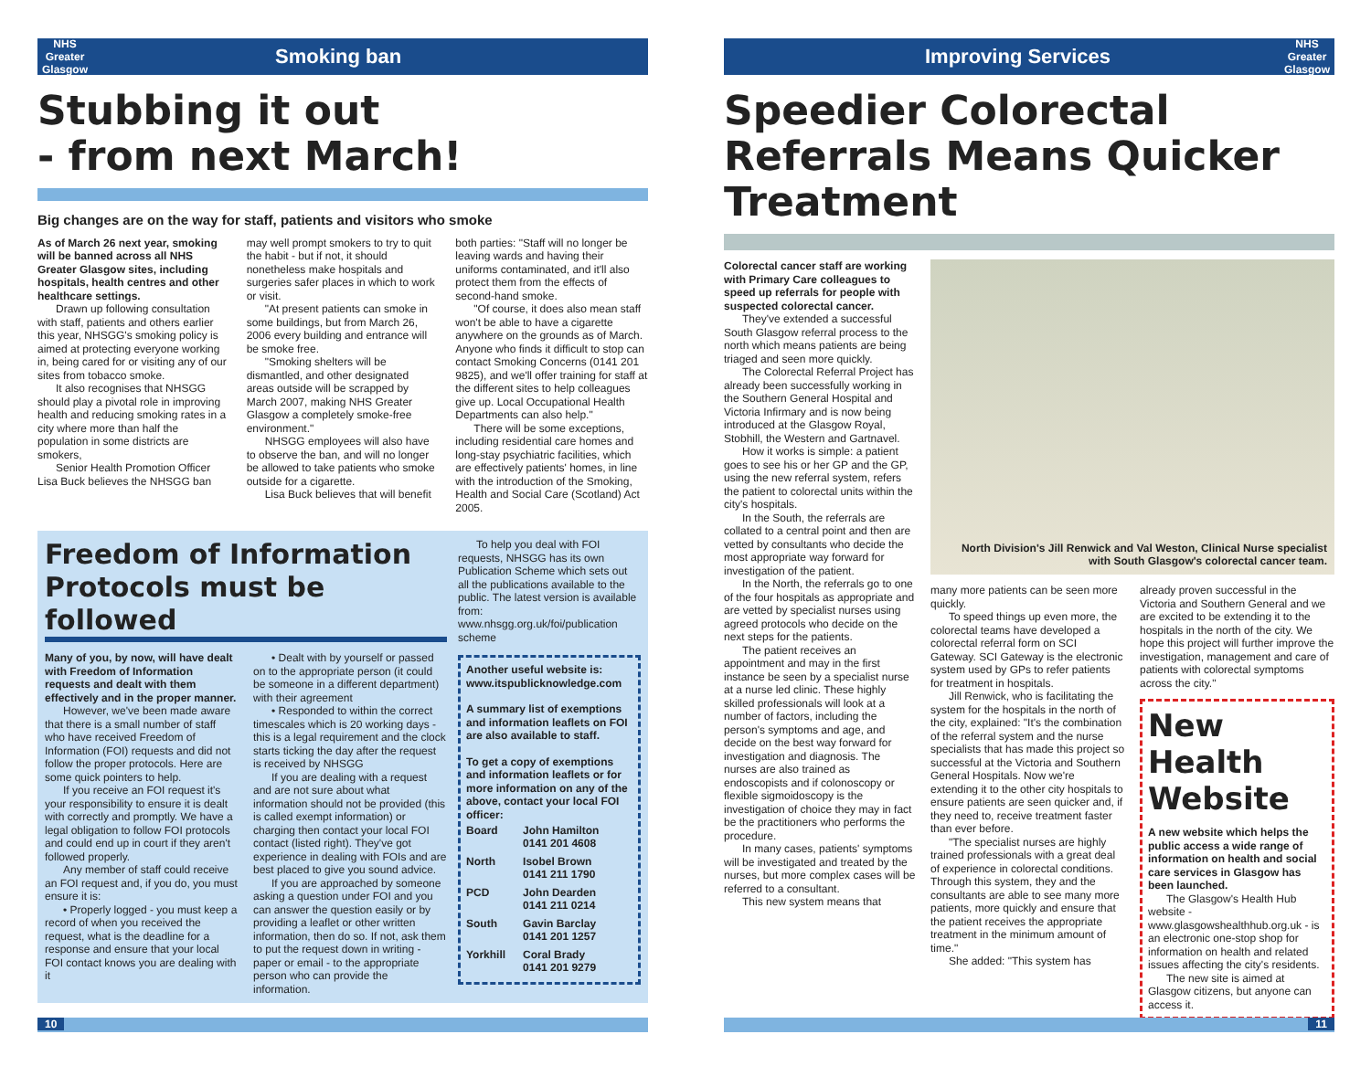NHS Greater Glasgow Smoking ban
Stubbing it out
- from next March!
Big changes are on the way for staff, patients and visitors who smoke
As of March 26 next year, smoking will be banned across all NHS Greater Glasgow sites, including hospitals, health centres and other healthcare settings.
Drawn up following consultation with staff, patients and others earlier this year, NHSGG's smoking policy is aimed at protecting everyone working in, being cared for or visiting any of our sites from tobacco smoke.
It also recognises that NHSGG should play a pivotal role in improving health and reducing smoking rates in a city where more than half the population in some districts are smokers,
Senior Health Promotion Officer Lisa Buck believes the NHSGG ban
may well prompt smokers to try to quit the habit - but if not, it should nonetheless make hospitals and surgeries safer places in which to work or visit.
"At present patients can smoke in some buildings, but from March 26, 2006 every building and entrance will be smoke free.
"Smoking shelters will be dismantled, and other designated areas outside will be scrapped by March 2007, making NHS Greater Glasgow a completely smoke-free environment."
NHSGG employees will also have to observe the ban, and will no longer be allowed to take patients who smoke outside for a cigarette.
Lisa Buck believes that will benefit
both parties: "Staff will no longer be leaving wards and having their uniforms contaminated, and it'll also protect them from the effects of second-hand smoke.
"Of course, it does also mean staff won't be able to have a cigarette anywhere on the grounds as of March. Anyone who finds it difficult to stop can contact Smoking Concerns (0141 201 9825), and we'll offer training for staff at the different sites to help colleagues give up. Local Occupational Health Departments can also help."
There will be some exceptions, including residential care homes and long-stay psychiatric facilities, which are effectively patients' homes, in line with the introduction of the Smoking, Health and Social Care (Scotland) Act 2005.
Freedom of Information Protocols must be followed
Many of you, by now, will have dealt with Freedom of Information requests and dealt with them effectively and in the proper manner.
However, we've been made aware that there is a small number of staff who have received Freedom of Information (FOI) requests and did not follow the proper protocols. Here are some quick pointers to help.
If you receive an FOI request it's your responsibility to ensure it is dealt with correctly and promptly. We have a legal obligation to follow FOI protocols and could end up in court if they aren't followed properly.
Any member of staff could receive an FOI request and, if you do, you must ensure it is:
• Properly logged - you must keep a record of when you received the request, what is the deadline for a response and ensure that your local FOI contact knows you are dealing with it
• Dealt with by yourself or passed on to the appropriate person (it could be someone in a different department) with their agreement
• Responded to within the correct timescales which is 20 working days - this is a legal requirement and the clock starts ticking the day after the request is received by NHSGG
If you are dealing with a request and are not sure about what information should not be provided (this is called exempt information) or charging then contact your local FOI contact (listed right). They've got experience in dealing with FOIs and are best placed to give you sound advice.
If you are approached by someone asking a question under FOI and you can answer the question easily or by providing a leaflet or other written information, then do so. If not, ask them to put the request down in writing - paper or email - to the appropriate person who can provide the information.
To help you deal with FOI requests, NHSGG has its own Publication Scheme which sets out all the publications available to the public. The latest version is available from: www.nhsgg.org.uk/foi/publication scheme
Another useful website is: www.itspublicknowledge.com
A summary list of exemptions and information leaflets on FOI are also available to staff.
To get a copy of exemptions and information leaflets or for more information on any of the above, contact your local FOI officer:
| Board | John Hamilton 0141 201 4608 |
| North | Isobel Brown 0141 211 1790 |
| PCD | John Dearden 0141 211 0214 |
| South | Gavin Barclay 0141 201 1257 |
| Yorkhill | Coral Brady 0141 201 9279 |
10
Improving Services NHS Greater Glasgow
Speedier Colorectal Referrals Means Quicker Treatment
Colorectal cancer staff are working with Primary Care colleagues to speed up referrals for people with suspected colorectal cancer.
They've extended a successful South Glasgow referral process to the north which means patients are being triaged and seen more quickly.
The Colorectal Referral Project has already been successfully working in the Southern General Hospital and Victoria Infirmary and is now being introduced at the Glasgow Royal, Stobhill, the Western and Gartnavel.
How it works is simple: a patient goes to see his or her GP and the GP, using the new referral system, refers the patient to colorectal units within the city's hospitals.
In the South, the referrals are collated to a central point and then are vetted by consultants who decide the most appropriate way forward for investigation of the patient.
In the North, the referrals go to one of the four hospitals as appropriate and are vetted by specialist nurses using agreed protocols who decide on the next steps for the patients.
The patient receives an appointment and may in the first instance be seen by a specialist nurse at a nurse led clinic. These highly skilled professionals will look at a number of factors, including the person's symptoms and age, and decide on the best way forward for investigation and diagnosis. The nurses are also trained as endoscopists and if colonoscopy or flexible sigmoidoscopy is the investigation of choice they may in fact be the practitioners who performs the procedure.
In many cases, patients' symptoms will be investigated and treated by the nurses, but more complex cases will be referred to a consultant.
This new system means that
North Division's Jill Renwick and Val Weston, Clinical Nurse specialist with South Glasgow's colorectal cancer team.
many more patients can be seen more quickly.
To speed things up even more, the colorectal teams have developed a colorectal referral form on SCI Gateway. SCI Gateway is the electronic system used by GPs to refer patients for treatment in hospitals.
Jill Renwick, who is facilitating the system for the hospitals in the north of the city, explained: "It's the combination of the referral system and the nurse specialists that has made this project so successful at the Victoria and Southern General Hospitals. Now we're extending it to the other city hospitals to ensure patients are seen quicker and, if they need to, receive treatment faster than ever before.
"The specialist nurses are highly trained professionals with a great deal of experience in colorectal conditions. Through this system, they and the consultants are able to see many more patients, more quickly and ensure that the patient receives the appropriate treatment in the minimum amount of time."
She added: "This system has
already proven successful in the Victoria and Southern General and we are excited to be extending it to the hospitals in the north of the city. We hope this project will further improve the investigation, management and care of patients with colorectal symptoms across the city."
New Health Website
A new website which helps the public access a wide range of information on health and social care services in Glasgow has been launched.
The Glasgow's Health Hub website - www.glasgowshealthhub.org.uk - is an electronic one-stop shop for information on health and related issues affecting the city's residents.
The new site is aimed at Glasgow citizens, but anyone can access it.
11